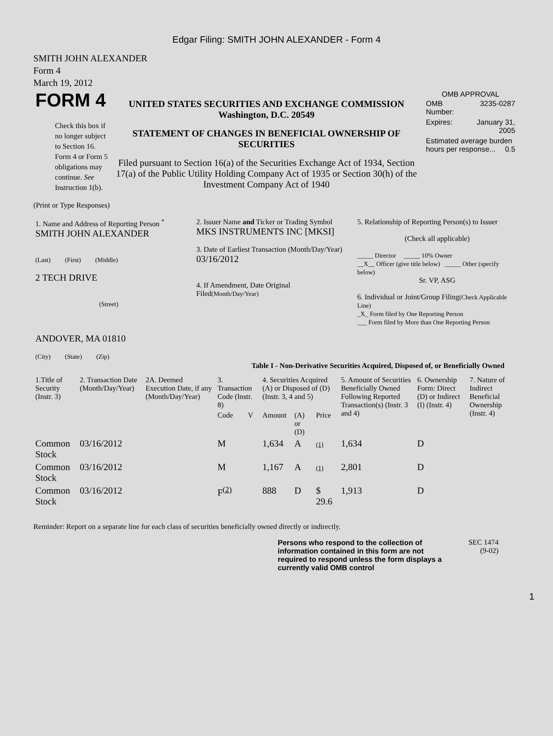Edgar Filing: SMITH JOHN ALEXANDER - Form 4
SMITH JOHN ALEXANDER
Form 4
March 19, 2012
| FORM 4 Check this box if no longer subject to Section 16. Form 4 or Form 5 obligations may continue. See Instruction 1(b). | UNITED STATES SECURITIES AND EXCHANGE COMMISSION Washington, D.C. 20549 STATEMENT OF CHANGES IN BENEFICIAL OWNERSHIP OF SECURITIES Filed pursuant to Section 16(a) of the Securities Exchange Act of 1934, Section 17(a) of the Public Utility Holding Company Act of 1935 or Section 30(h) of the Investment Company Act of 1940 | OMB APPROVAL / OMB Number: / 3235-0287 / / Expires: / January 31, 2005 / / Estimated average burden hours per response... 0.5 / / |
(Print or Type Responses)
| 1. Name and Address of Reporting Person <sup>*</sup> SMITH JOHN ALEXANDER (Last) (First) (Middle) 2 TECH DRIVE (Street) ANDOVER, MA 01810 (City) (State) (Zip) | 2. Issuer Name and Ticker or Trading Symbol MKS INSTRUMENTS INC [MKSI] 3. Date of Earliest Transaction (Month/Day/Year) 03/16/2012 4. If Amendment, Date Original Filed (Month/Day/Year) | 5. Relationship of Reporting Person(s) to Issuer (Check all applicable) _____ Director _____ 10% Owner __X__ Officer (give title below) _____ Other (specify below) Sr. VP, ASG 6. Individual or Joint/Group Filing (Check Applicable Line) _X_ Form filed by One Reporting Person ___ Form filed by More than One Reporting Person |
Table I - Non-Derivative Securities Acquired, Disposed of, or Beneficially Owned
| 1.Title of Security (Instr. 3) | 2. Transaction Date (Month/Day/Year) | 2A. Deemed Execution Date, if any (Month/Day/Year) | 3. Transaction Code (Instr. 8) | | 4. Securities Acquired (A) or Disposed of (D) (Instr. 3, 4 and 5) | | | 5. Amount of Securities Beneficially Owned Following Reported Transaction(s) (Instr. 3 and 4) | 6. Ownership Form: Direct (D) or Indirect (I) (Instr. 4) | 7. Nature of Indirect Beneficial Ownership (Instr. 4) |
| --- | --- | --- | --- | --- | --- | --- | --- | --- | --- | --- |
| | | | Code | V | Amount | (A) or (D) | Price | | | |
| Common Stock | 03/16/2012 | | M | | 1,634 | A | (1) | 1,634 | D | |
| Common Stock | 03/16/2012 | | M | | 1,167 | A | (1) | 2,801 | D | |
| Common Stock | 03/16/2012 | | F<sup>(2)</sup> | | 888 | D | $ 29.6 | 1,913 | D | |
Reminder: Report on a separate line for each class of securities beneficially owned directly or indirectly.
Persons who respond to the collection of information contained in this form are not required to respond unless the form displays a currently valid OMB control
SEC 1474
(9-02)
1